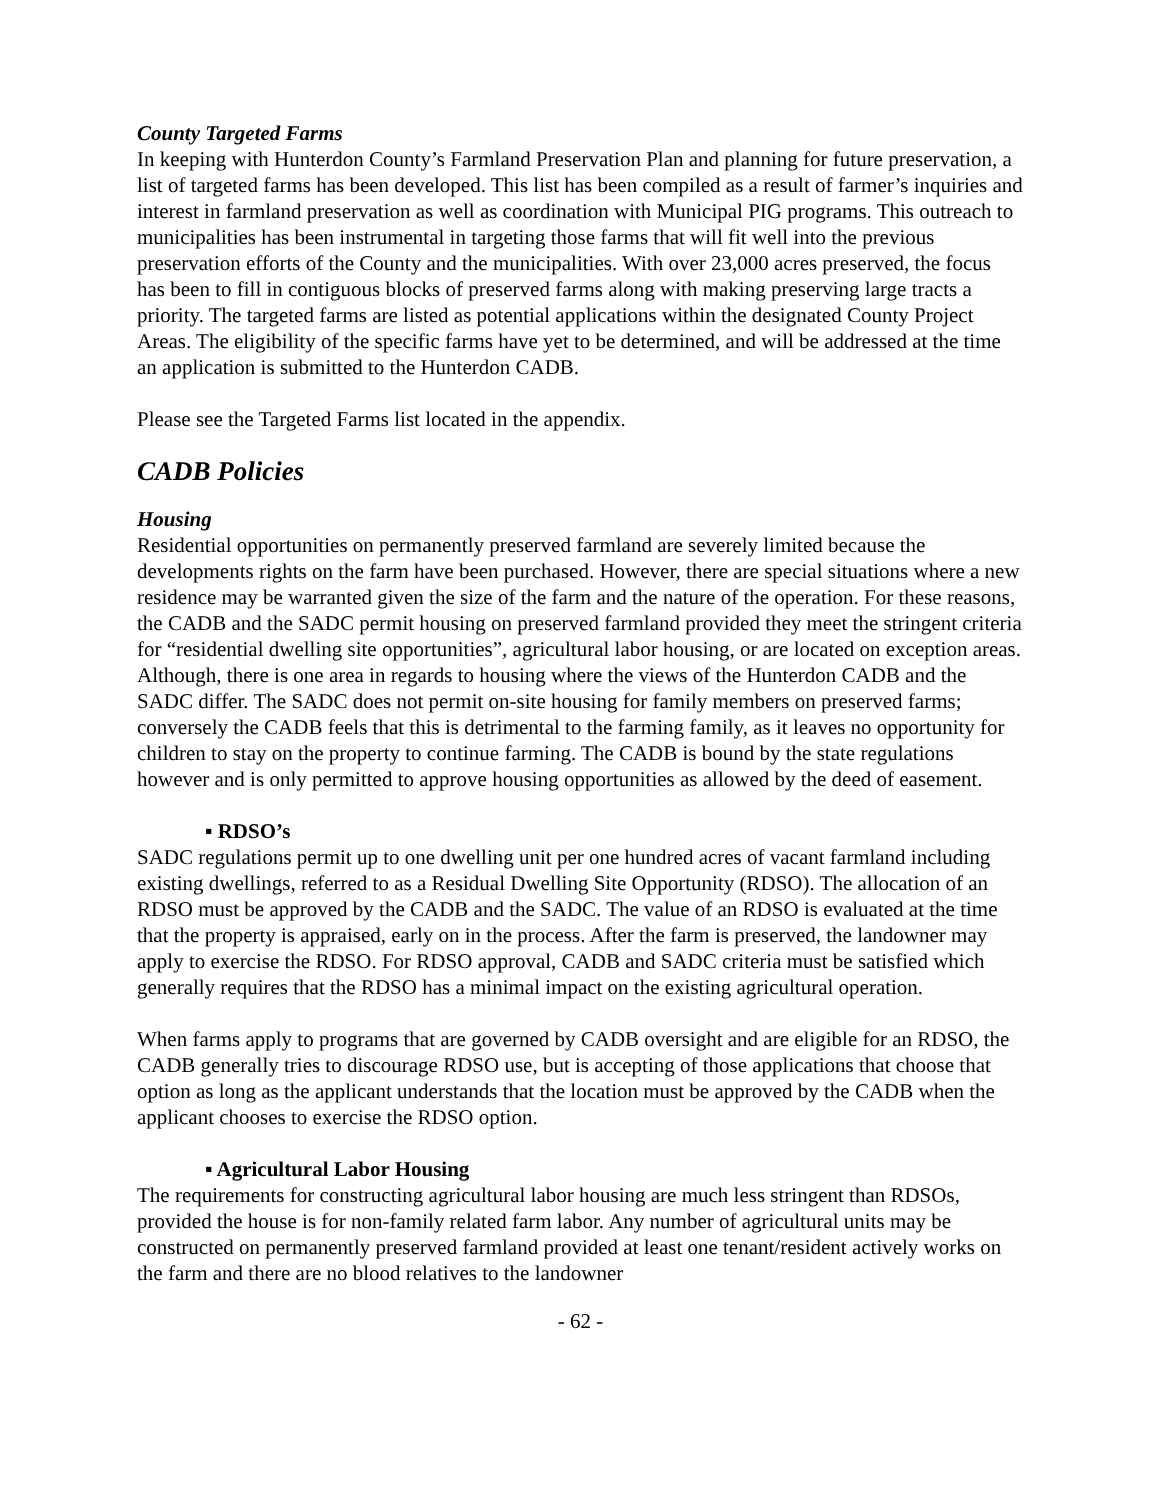County Targeted Farms
In keeping with Hunterdon County’s Farmland Preservation Plan and planning for future preservation, a list of targeted farms has been developed. This list has been compiled as a result of farmer’s inquiries and interest in farmland preservation as well as coordination with Municipal PIG programs. This outreach to municipalities has been instrumental in targeting those farms that will fit well into the previous preservation efforts of the County and the municipalities. With over 23,000 acres preserved, the focus has been to fill in contiguous blocks of preserved farms along with making preserving large tracts a priority. The targeted farms are listed as potential applications within the designated County Project Areas. The eligibility of the specific farms have yet to be determined, and will be addressed at the time an application is submitted to the Hunterdon CADB.
Please see the Targeted Farms list located in the appendix.
CADB Policies
Housing
Residential opportunities on permanently preserved farmland are severely limited because the developments rights on the farm have been purchased. However, there are special situations where a new residence may be warranted given the size of the farm and the nature of the operation. For these reasons, the CADB and the SADC permit housing on preserved farmland provided they meet the stringent criteria for “residential dwelling site opportunities”, agricultural labor housing, or are located on exception areas. Although, there is one area in regards to housing where the views of the Hunterdon CADB and the SADC differ. The SADC does not permit on-site housing for family members on preserved farms; conversely the CADB feels that this is detrimental to the farming family, as it leaves no opportunity for children to stay on the property to continue farming. The CADB is bound by the state regulations however and is only permitted to approve housing opportunities as allowed by the deed of easement.
▪ RDSO’s
SADC regulations permit up to one dwelling unit per one hundred acres of vacant farmland including existing dwellings, referred to as a Residual Dwelling Site Opportunity (RDSO). The allocation of an RDSO must be approved by the CADB and the SADC. The value of an RDSO is evaluated at the time that the property is appraised, early on in the process. After the farm is preserved, the landowner may apply to exercise the RDSO. For RDSO approval, CADB and SADC criteria must be satisfied which generally requires that the RDSO has a minimal impact on the existing agricultural operation.
When farms apply to programs that are governed by CADB oversight and are eligible for an RDSO, the CADB generally tries to discourage RDSO use, but is accepting of those applications that choose that option as long as the applicant understands that the location must be approved by the CADB when the applicant chooses to exercise the RDSO option.
▪ Agricultural Labor Housing
The requirements for constructing agricultural labor housing are much less stringent than RDSOs, provided the house is for non-family related farm labor. Any number of agricultural units may be constructed on permanently preserved farmland provided at least one tenant/resident actively works on the farm and there are no blood relatives to the landowner
- 62 -